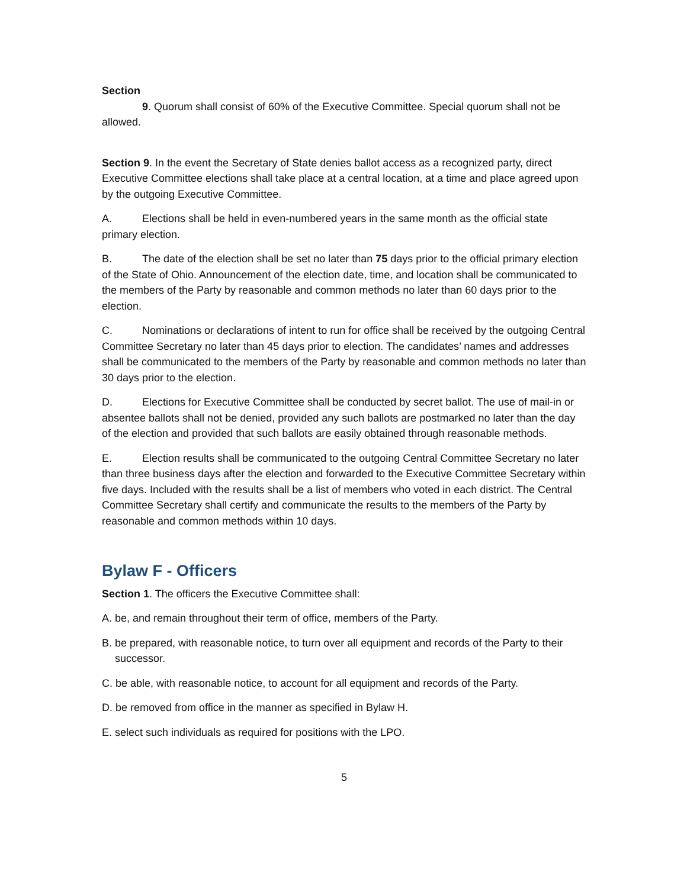Section
9. Quorum shall consist of 60% of the Executive Committee. Special quorum shall not be allowed.
Section 9. In the event the Secretary of State denies ballot access as a recognized party, direct Executive Committee elections shall take place at a central location, at a time and place agreed upon by the outgoing Executive Committee.
A. Elections shall be held in even-numbered years in the same month as the official state primary election.
B. The date of the election shall be set no later than 75 days prior to the official primary election of the State of Ohio. Announcement of the election date, time, and location shall be communicated to the members of the Party by reasonable and common methods no later than 60 days prior to the election.
C. Nominations or declarations of intent to run for office shall be received by the outgoing Central Committee Secretary no later than 45 days prior to election. The candidates’ names and addresses shall be communicated to the members of the Party by reasonable and common methods no later than 30 days prior to the election.
D. Elections for Executive Committee shall be conducted by secret ballot. The use of mail-in or absentee ballots shall not be denied, provided any such ballots are postmarked no later than the day of the election and provided that such ballots are easily obtained through reasonable methods.
E. Election results shall be communicated to the outgoing Central Committee Secretary no later than three business days after the election and forwarded to the Executive Committee Secretary within five days. Included with the results shall be a list of members who voted in each district. The Central Committee Secretary shall certify and communicate the results to the members of the Party by reasonable and common methods within 10 days.
Bylaw F - Officers
Section 1. The officers the Executive Committee shall:
A. be, and remain throughout their term of office, members of the Party.
B. be prepared, with reasonable notice, to turn over all equipment and records of the Party to their successor.
C. be able, with reasonable notice, to account for all equipment and records of the Party.
D. be removed from office in the manner as specified in Bylaw H.
E. select such individuals as required for positions with the LPO.
5